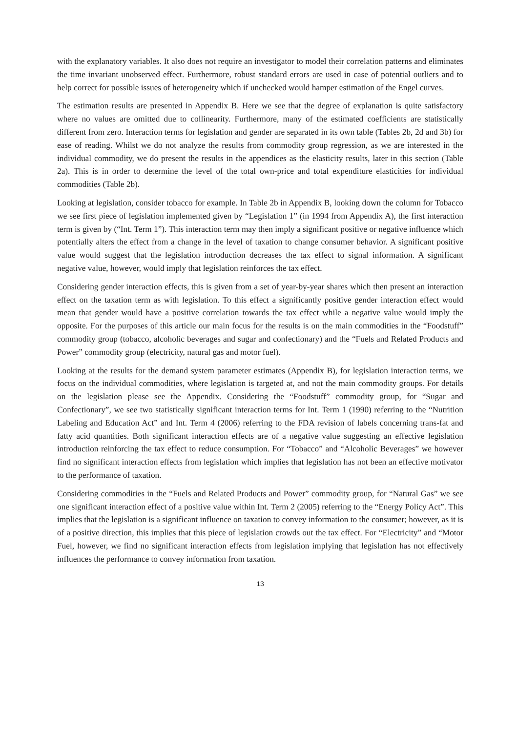with the explanatory variables. It also does not require an investigator to model their correlation patterns and eliminates the time invariant unobserved effect. Furthermore, robust standard errors are used in case of potential outliers and to help correct for possible issues of heterogeneity which if unchecked would hamper estimation of the Engel curves.
The estimation results are presented in Appendix B. Here we see that the degree of explanation is quite satisfactory where no values are omitted due to collinearity. Furthermore, many of the estimated coefficients are statistically different from zero. Interaction terms for legislation and gender are separated in its own table (Tables 2b, 2d and 3b) for ease of reading. Whilst we do not analyze the results from commodity group regression, as we are interested in the individual commodity, we do present the results in the appendices as the elasticity results, later in this section (Table 2a). This is in order to determine the level of the total own-price and total expenditure elasticities for individual commodities (Table 2b).
Looking at legislation, consider tobacco for example. In Table 2b in Appendix B, looking down the column for Tobacco we see first piece of legislation implemented given by “Legislation 1” (in 1994 from Appendix A), the first interaction term is given by (“Int. Term 1”). This interaction term may then imply a significant positive or negative influence which potentially alters the effect from a change in the level of taxation to change consumer behavior. A significant positive value would suggest that the legislation introduction decreases the tax effect to signal information. A significant negative value, however, would imply that legislation reinforces the tax effect.
Considering gender interaction effects, this is given from a set of year-by-year shares which then present an interaction effect on the taxation term as with legislation. To this effect a significantly positive gender interaction effect would mean that gender would have a positive correlation towards the tax effect while a negative value would imply the opposite. For the purposes of this article our main focus for the results is on the main commodities in the “Foodstuff” commodity group (tobacco, alcoholic beverages and sugar and confectionary) and the “Fuels and Related Products and Power” commodity group (electricity, natural gas and motor fuel).
Looking at the results for the demand system parameter estimates (Appendix B), for legislation interaction terms, we focus on the individual commodities, where legislation is targeted at, and not the main commodity groups. For details on the legislation please see the Appendix. Considering the “Foodstuff” commodity group, for “Sugar and Confectionary”, we see two statistically significant interaction terms for Int. Term 1 (1990) referring to the “Nutrition Labeling and Education Act” and Int. Term 4 (2006) referring to the FDA revision of labels concerning trans-fat and fatty acid quantities. Both significant interaction effects are of a negative value suggesting an effective legislation introduction reinforcing the tax effect to reduce consumption. For “Tobacco” and “Alcoholic Beverages” we however find no significant interaction effects from legislation which implies that legislation has not been an effective motivator to the performance of taxation.
Considering commodities in the “Fuels and Related Products and Power” commodity group, for “Natural Gas” we see one significant interaction effect of a positive value within Int. Term 2 (2005) referring to the “Energy Policy Act”. This implies that the legislation is a significant influence on taxation to convey information to the consumer; however, as it is of a positive direction, this implies that this piece of legislation crowds out the tax effect. For “Electricity” and “Motor Fuel, however, we find no significant interaction effects from legislation implying that legislation has not effectively influences the performance to convey information from taxation.
13